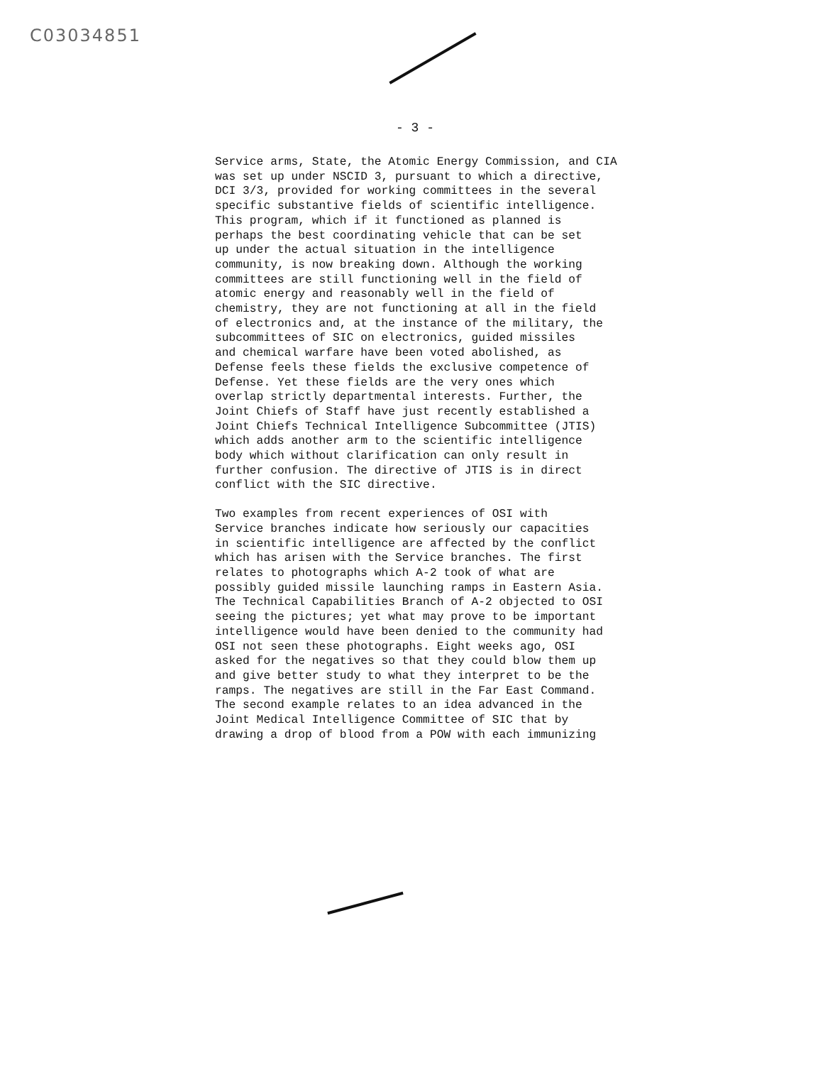C03034851
- 3 -
Service arms, State, the Atomic Energy Commission, and CIA was set up under NSCID 3, pursuant to which a directive, DCI 3/3, provided for working committees in the several specific substantive fields of scientific intelligence. This program, which if it functioned as planned is perhaps the best coordinating vehicle that can be set up under the actual situation in the intelligence community, is now breaking down. Although the working committees are still functioning well in the field of atomic energy and reasonably well in the field of chemistry, they are not functioning at all in the field of electronics and, at the instance of the military, the subcommittees of SIC on electronics, guided missiles and chemical warfare have been voted abolished, as Defense feels these fields the exclusive competence of Defense. Yet these fields are the very ones which overlap strictly departmental interests. Further, the Joint Chiefs of Staff have just recently established a Joint Chiefs Technical Intelligence Subcommittee (JTIS) which adds another arm to the scientific intelligence body which without clarification can only result in further confusion. The directive of JTIS is in direct conflict with the SIC directive.
Two examples from recent experiences of OSI with Service branches indicate how seriously our capacities in scientific intelligence are affected by the conflict which has arisen with the Service branches. The first relates to photographs which A-2 took of what are possibly guided missile launching ramps in Eastern Asia. The Technical Capabilities Branch of A-2 objected to OSI seeing the pictures; yet what may prove to be important intelligence would have been denied to the community had OSI not seen these photographs. Eight weeks ago, OSI asked for the negatives so that they could blow them up and give better study to what they interpret to be the ramps. The negatives are still in the Far East Command. The second example relates to an idea advanced in the Joint Medical Intelligence Committee of SIC that by drawing a drop of blood from a POW with each immunizing